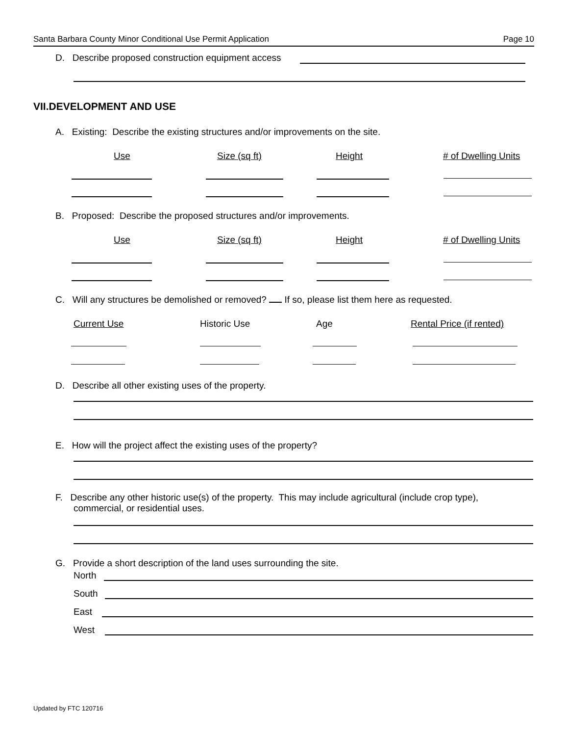Santa Barbara County Minor Conditional Use Permit Application Page 10
D. Describe proposed construction equipment access
VII.DEVELOPMENT AND USE
A. Existing: Describe the existing structures and/or improvements on the site.
Use Size (sq ft) Height # of Dwelling Units
B. Proposed: Describe the proposed structures and/or improvements.
Use Size (sq ft) Height # of Dwelling Units
C. Will any structures be demolished or removed? If so, please list them here as requested.
Current Use Historic Use Age Rental Price (if rented)
D. Describe all other existing uses of the property.
E. How will the project affect the existing uses of the property?
F. Describe any other historic use(s) of the property. This may include agricultural (include crop type),
commercial, or residential uses.
G. Provide a short description of the land uses surrounding the site.
North
South
East
West
Updated by FTC 120716